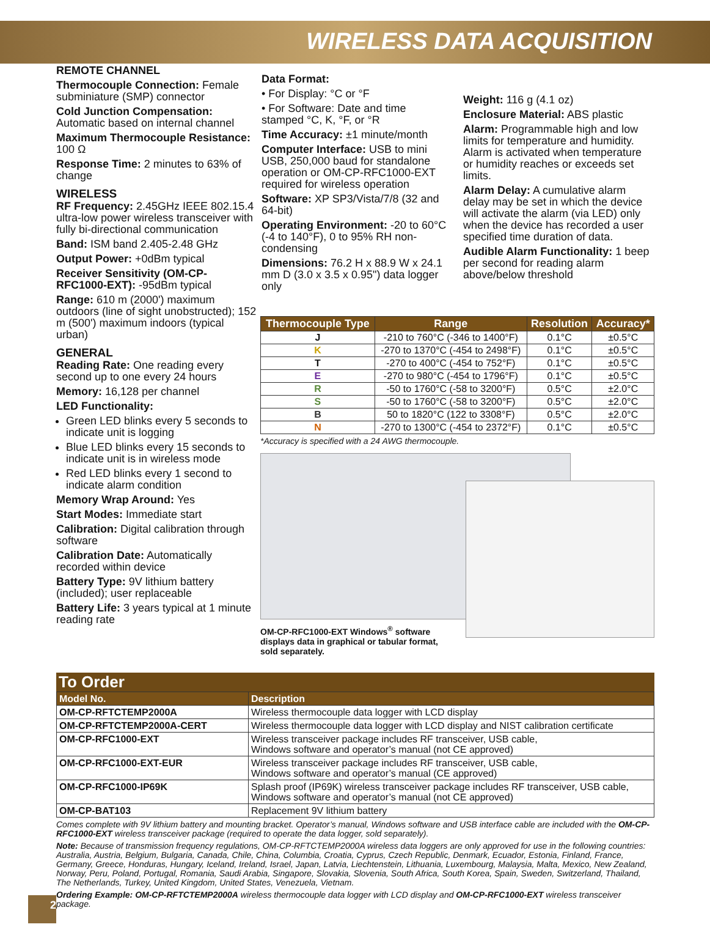WIRELESS DATA ACQUISITION
REMOTE CHANNEL
Thermocouple Connection: Female subminiature (SMP) connector
Cold Junction Compensation: Automatic based on internal channel
Maximum Thermocouple Resistance: 100 Ω
Response Time: 2 minutes to 63% of change
WIRELESS
RF Frequency: 2.45GHz IEEE 802.15.4 ultra-low power wireless transceiver with fully bi-directional communication
Band: ISM band 2.405-2.48 GHz
Output Power: +0dBm typical
Receiver Sensitivity (OM-CP-RFC1000-EXT): -95dBm typical
Range: 610 m (2000') maximum outdoors (line of sight unobstructed); 152 m (500') maximum indoors (typical urban)
GENERAL
Reading Rate: One reading every second up to one every 24 hours
Memory: 16,128 per channel
LED Functionality:
Green LED blinks every 5 seconds to indicate unit is logging
Blue LED blinks every 15 seconds to indicate unit is in wireless mode
Red LED blinks every 1 second to indicate alarm condition
Memory Wrap Around: Yes
Start Modes: Immediate start
Calibration: Digital calibration through software
Calibration Date: Automatically recorded within device
Battery Type: 9V lithium battery (included); user replaceable
Battery Life: 3 years typical at 1 minute reading rate
Data Format:
• For Display: °C or °F
• For Software: Date and time stamped °C, K, °F, or °R
Time Accuracy: ±1 minute/month
Computer Interface: USB to mini USB, 250,000 baud for standalone operation or OM-CP-RFC1000-EXT required for wireless operation
Software: XP SP3/Vista/7/8 (32 and 64-bit)
Operating Environment: -20 to 60°C (-4 to 140°F), 0 to 95% RH non-condensing
Dimensions: 76.2 H x 88.9 W x 24.1 mm D (3.0 x 3.5 x 0.95") data logger only
Weight: 116 g (4.1 oz)
Enclosure Material: ABS plastic
Alarm: Programmable high and low limits for temperature and humidity. Alarm is activated when temperature or humidity reaches or exceeds set limits.
Alarm Delay: A cumulative alarm delay may be set in which the device will activate the alarm (via LED) only when the device has recorded a user specified time duration of data.
Audible Alarm Functionality: 1 beep per second for reading alarm above/below threshold
| Thermocouple Type | Range | Resolution | Accuracy* |
| --- | --- | --- | --- |
| J | -210 to 760°C (-346 to 1400°F) | 0.1°C | ±0.5°C |
| K | -270 to 1370°C (-454 to 2498°F) | 0.1°C | ±0.5°C |
| T | -270 to 400°C (-454 to 752°F) | 0.1°C | ±0.5°C |
| E | -270 to 980°C (-454 to 1796°F) | 0.1°C | ±0.5°C |
| R | -50 to 1760°C (-58 to 3200°F) | 0.5°C | ±2.0°C |
| S | -50 to 1760°C (-58 to 3200°F) | 0.5°C | ±2.0°C |
| B | 50 to 1820°C (122 to 3308°F) | 0.5°C | ±2.0°C |
| N | -270 to 1300°C (-454 to 2372°F) | 0.1°C | ±0.5°C |
*Accuracy is specified with a 24 AWG thermocouple.
OM-CP-RFC1000-EXT Windows<sup>®</sup> software displays data in graphical or tabular format, sold separately.
To Order
| Model No. | Description |
| --- | --- |
| OM-CP-RFTCTEMP2000A | Wireless thermocouple data logger with LCD display |
| OM-CP-RFTCTEMP2000A-CERT | Wireless thermocouple data logger with LCD display and NIST calibration certificate |
| OM-CP-RFC1000-EXT | Wireless transceiver package includes RF transceiver, USB cable, Windows software and operator’s manual (not CE approved) |
| OM-CP-RFC1000-EXT-EUR | Wireless transceiver package includes RF transceiver, USB cable, Windows software and operator’s manual (CE approved) |
| OM-CP-RFC1000-IP69K | Splash proof (IP69K) wireless transceiver package includes RF transceiver, USB cable, Windows software and operator’s manual (not CE approved) |
| OM-CP-BAT103 | Replacement 9V lithium battery |
Comes complete with 9V lithium battery and mounting bracket. Operator’s manual, Windows software and USB interface cable are included with the OM-CP-RFC1000-EXT wireless transceiver package (required to operate the data logger, sold separately).
Note: Because of transmission frequency regulations, OM-CP-RFTCTEMP2000A wireless data loggers are only approved for use in the following countries: Australia, Austria, Belgium, Bulgaria, Canada, Chile, China, Columbia, Croatia, Cyprus, Czech Republic, Denmark, Ecuador, Estonia, Finland, France, Germany, Greece, Honduras, Hungary, Iceland, Ireland, Israel, Japan, Latvia, Liechtenstein, Lithuania, Luxembourg, Malaysia, Malta, Mexico, New Zealand, Norway, Peru, Poland, Portugal, Romania, Saudi Arabia, Singapore, Slovakia, Slovenia, South Africa, South Korea, Spain, Sweden, Switzerland, Thailand, The Netherlands, Turkey, United Kingdom, United States, Venezuela, Vietnam.
Ordering Example: OM-CP-RFTCTEMP2000A wireless thermocouple data logger with LCD display and OM-CP-RFC1000-EXT wireless transceiver package.
2